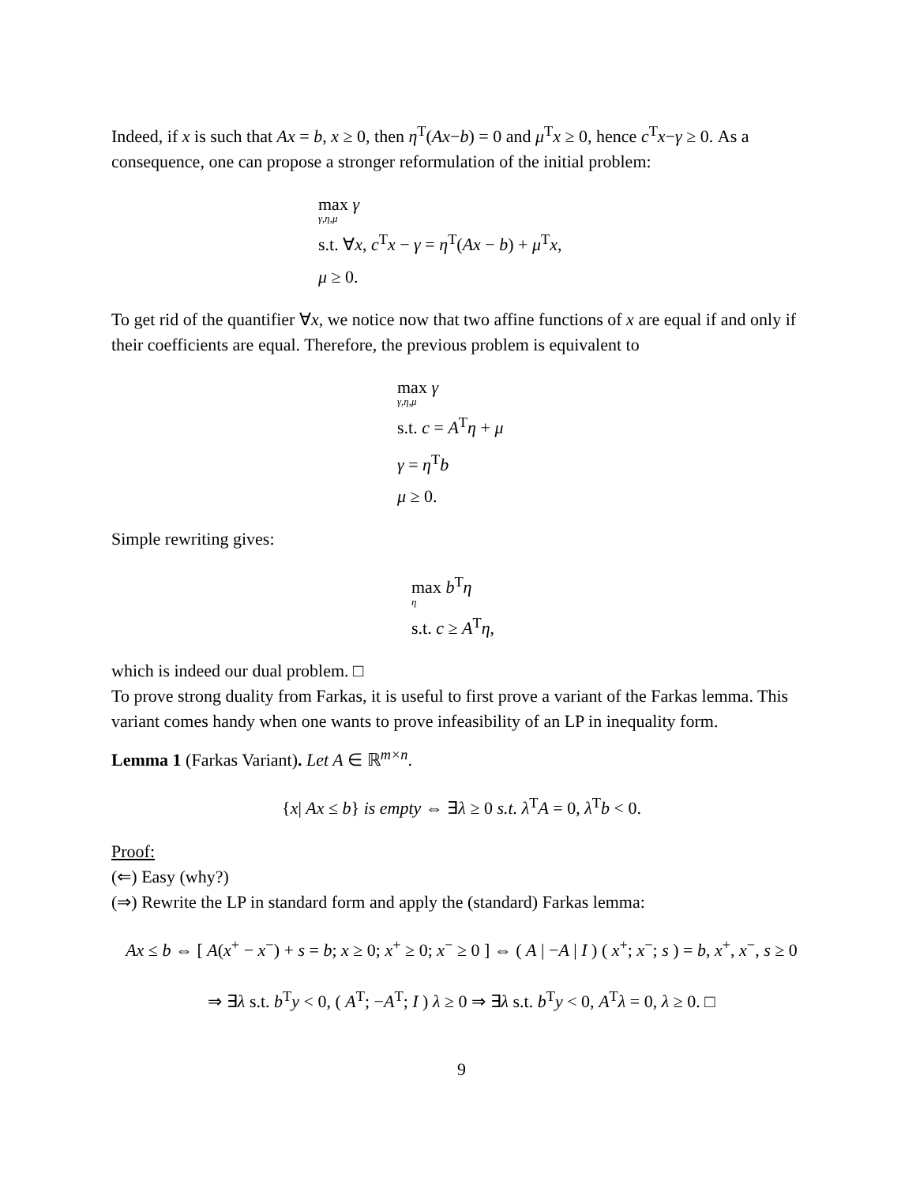Indeed, if x is such that Ax = b, x ≥ 0, then η<sup>T</sup>(Ax−b) = 0 and μ<sup>T</sup>x ≥ 0, hence c<sup>T</sup>x−γ ≥ 0. As a consequence, one can propose a stronger reformulation of the initial problem:
max γ
γ,η,μ
s.t. ∀x, c<sup>T</sup>x − γ = η<sup>T</sup>(Ax − b) + μ<sup>T</sup>x,
μ ≥ 0.
To get rid of the quantifier ∀x, we notice now that two affine functions of x are equal if and only if their coefficients are equal. Therefore, the previous problem is equivalent to
max γ
γ,η,μ
s.t. c = A<sup>T</sup>η + μ
γ = η<sup>T</sup>b
μ ≥ 0.
Simple rewriting gives:
max b<sup>T</sup>η
η
s.t. c ≥ A<sup>T</sup>η,
which is indeed our dual problem. □
To prove strong duality from Farkas, it is useful to first prove a variant of the Farkas lemma. This variant comes handy when one wants to prove infeasibility of an LP in inequality form.
Lemma 1 (Farkas Variant). Let A ∈ ℝ<sup>m×n</sup>.
{x| Ax ≤ b} is empty ⇔ ∃λ ≥ 0 s.t. λ<sup>T</sup>A = 0, λ<sup>T</sup>b < 0.
Proof:
(⇐) Easy (why?)
(⇒) Rewrite the LP in standard form and apply the (standard) Farkas lemma:
Ax ≤ b ⇔ [ A(x<sup>+</sup> − x<sup>−</sup>) + s = b; x ≥ 0; x<sup>+</sup> ≥ 0; x<sup>−</sup> ≥ 0 ] ⇔ ( A | −A | I ) ( x<sup>+</sup>; x<sup>−</sup>; s ) = b, x<sup>+</sup>, x<sup>−</sup>, s ≥ 0
⇒ ∃λ s.t. b<sup>T</sup>y < 0, ( A<sup>T</sup>; −A<sup>T</sup>; I ) λ ≥ 0 ⇒ ∃λ s.t. b<sup>T</sup>y < 0, A<sup>T</sup>λ = 0, λ ≥ 0. □
9